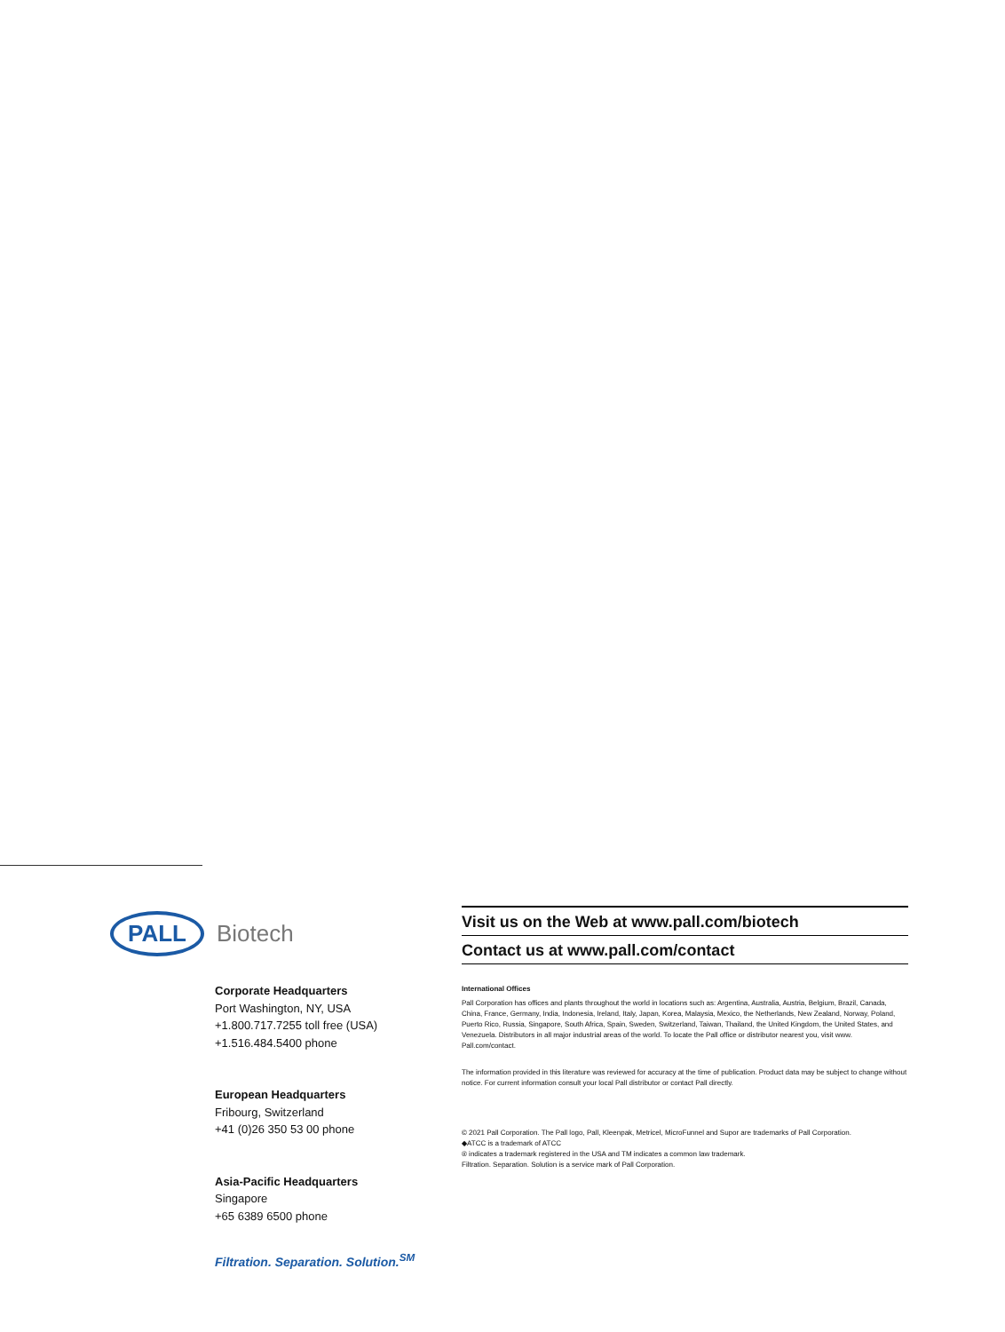PALL Biotech
Corporate Headquarters
Port Washington, NY, USA
+1.800.717.7255 toll free (USA)
+1.516.484.5400 phone
European Headquarters
Fribourg, Switzerland
+41 (0)26 350 53 00 phone
Asia-Pacific Headquarters
Singapore
+65 6389 6500 phone
Filtration. Separation. Solution.<sup>SM</sup>
Visit us on the Web at www.pall.com/biotech
Contact us at www.pall.com/contact
International Offices
Pall Corporation has offices and plants throughout the world in locations such as: Argentina, Australia, Austria, Belgium, Brazil, Canada, China, France, Germany, India, Indonesia, Ireland, Italy, Japan, Korea, Malaysia, Mexico, the Netherlands, New Zealand, Norway, Poland, Puerto Rico, Russia, Singapore, South Africa, Spain, Sweden, Switzerland, Taiwan, Thailand, the United Kingdom, the United States, and Venezuela. Distributors in all major industrial areas of the world. To locate the Pall office or distributor nearest you, visit www. Pall.com/contact.
The information provided in this literature was reviewed for accuracy at the time of publication. Product data may be subject to change without notice. For current information consult your local Pall distributor or contact Pall directly.
© 2021 Pall Corporation. The Pall logo, Pall, Kleenpak, Metricel, MicroFunnel and Supor are trademarks of Pall Corporation.
◆ATCC is a trademark of ATCC
® indicates a trademark registered in the USA and TM indicates a common law trademark.
Filtration. Separation. Solution is a service mark of Pall Corporation.